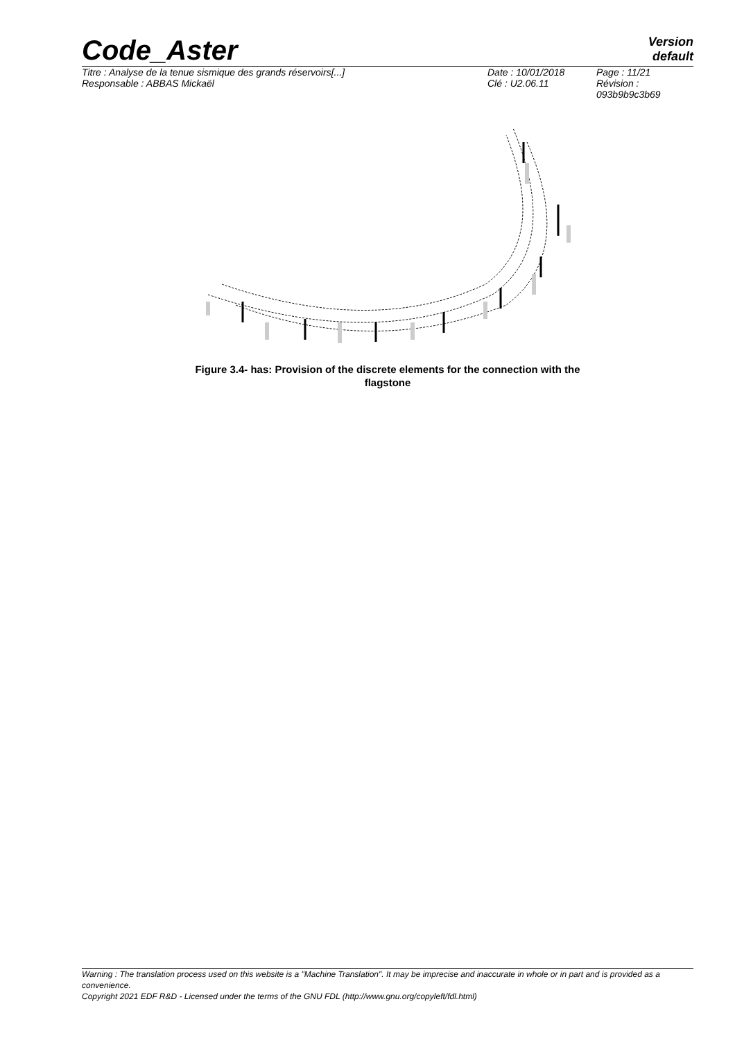Code_Aster
Version
default
| Titre : Analyse de la tenue sismique des grands réservoirs[...] | Date : 10/01/2018 | Page : 11/21 |
| Responsable : ABBAS Mickaël | Clé : U2.06.11 | Révision : 093b9b9c3b69 |
Figure 3.4- has: Provision of the discrete elements for the connection with the
flagstone
Warning : The translation process used on this website is a "Machine Translation". It may be imprecise and inaccurate in whole or in part and is provided as a convenience.
Copyright 2021 EDF R&D - Licensed under the terms of the GNU FDL (http://www.gnu.org/copyleft/fdl.html)